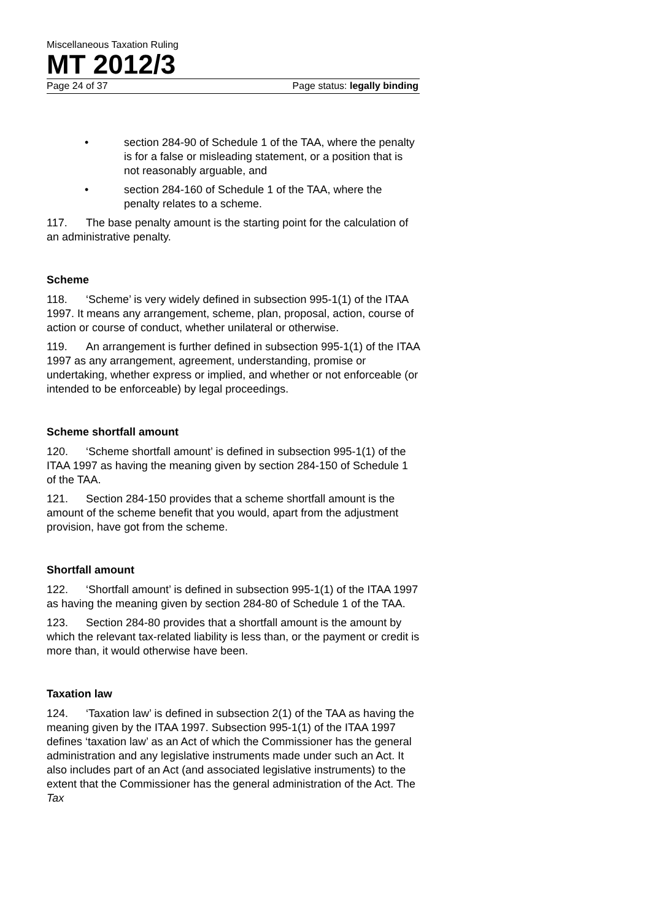Miscellaneous Taxation Ruling
MT 2012/3
Page 24 of 37 Page status: legally binding
• section 284-90 of Schedule 1 of the TAA, where the penalty is for a false or misleading statement, or a position that is not reasonably arguable, and
• section 284-160 of Schedule 1 of the TAA, where the penalty relates to a scheme.
117. The base penalty amount is the starting point for the calculation of an administrative penalty.
Scheme
118. ‘Scheme’ is very widely defined in subsection 995-1(1) of the ITAA 1997. It means any arrangement, scheme, plan, proposal, action, course of action or course of conduct, whether unilateral or otherwise.
119. An arrangement is further defined in subsection 995-1(1) of the ITAA 1997 as any arrangement, agreement, understanding, promise or undertaking, whether express or implied, and whether or not enforceable (or intended to be enforceable) by legal proceedings.
Scheme shortfall amount
120. ‘Scheme shortfall amount’ is defined in subsection 995-1(1) of the ITAA 1997 as having the meaning given by section 284-150 of Schedule 1 of the TAA.
121. Section 284-150 provides that a scheme shortfall amount is the amount of the scheme benefit that you would, apart from the adjustment provision, have got from the scheme.
Shortfall amount
122. ‘Shortfall amount’ is defined in subsection 995-1(1) of the ITAA 1997 as having the meaning given by section 284-80 of Schedule 1 of the TAA.
123. Section 284-80 provides that a shortfall amount is the amount by which the relevant tax-related liability is less than, or the payment or credit is more than, it would otherwise have been.
Taxation law
124. ‘Taxation law’ is defined in subsection 2(1) of the TAA as having the meaning given by the ITAA 1997. Subsection 995-1(1) of the ITAA 1997 defines ‘taxation law’ as an Act of which the Commissioner has the general administration and any legislative instruments made under such an Act. It also includes part of an Act (and associated legislative instruments) to the extent that the Commissioner has the general administration of the Act. The Tax